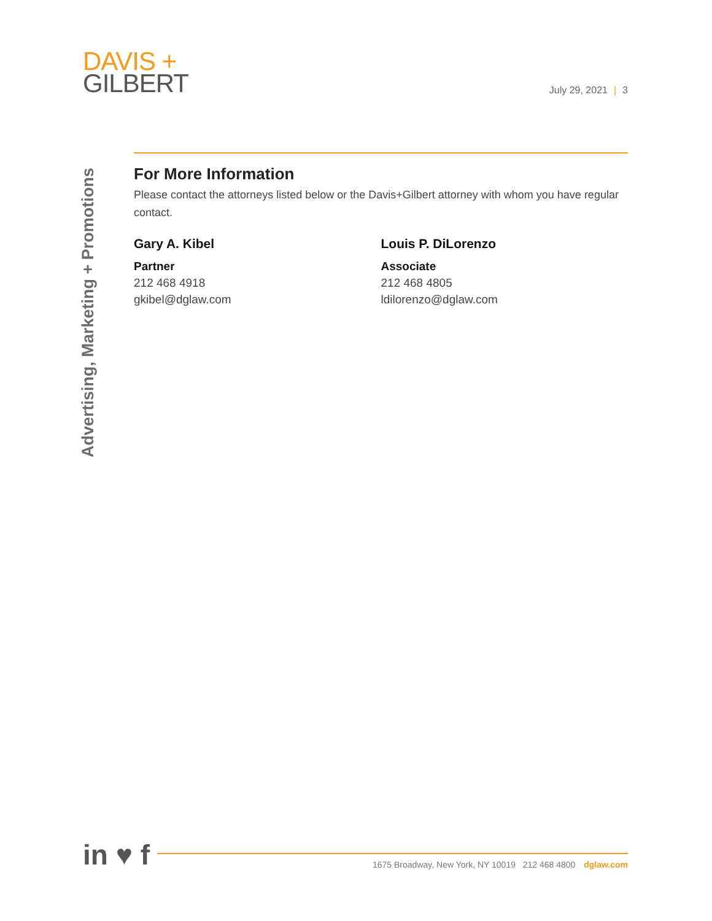DAVIS +
GILBERT
July 29, 2021 | 3
Advertising, Marketing + Promotions
For More Information
Please contact the attorneys listed below or the Davis+Gilbert attorney with whom you have regular contact.
Gary A. Kibel
Partner
212 468 4918
gkibel@dglaw.com
Louis P. DiLorenzo
Associate
212 468 4805
ldilorenzo@dglaw.com
in ♥ f
1675 Broadway, New York, NY 10019 212 468 4800 dglaw.com